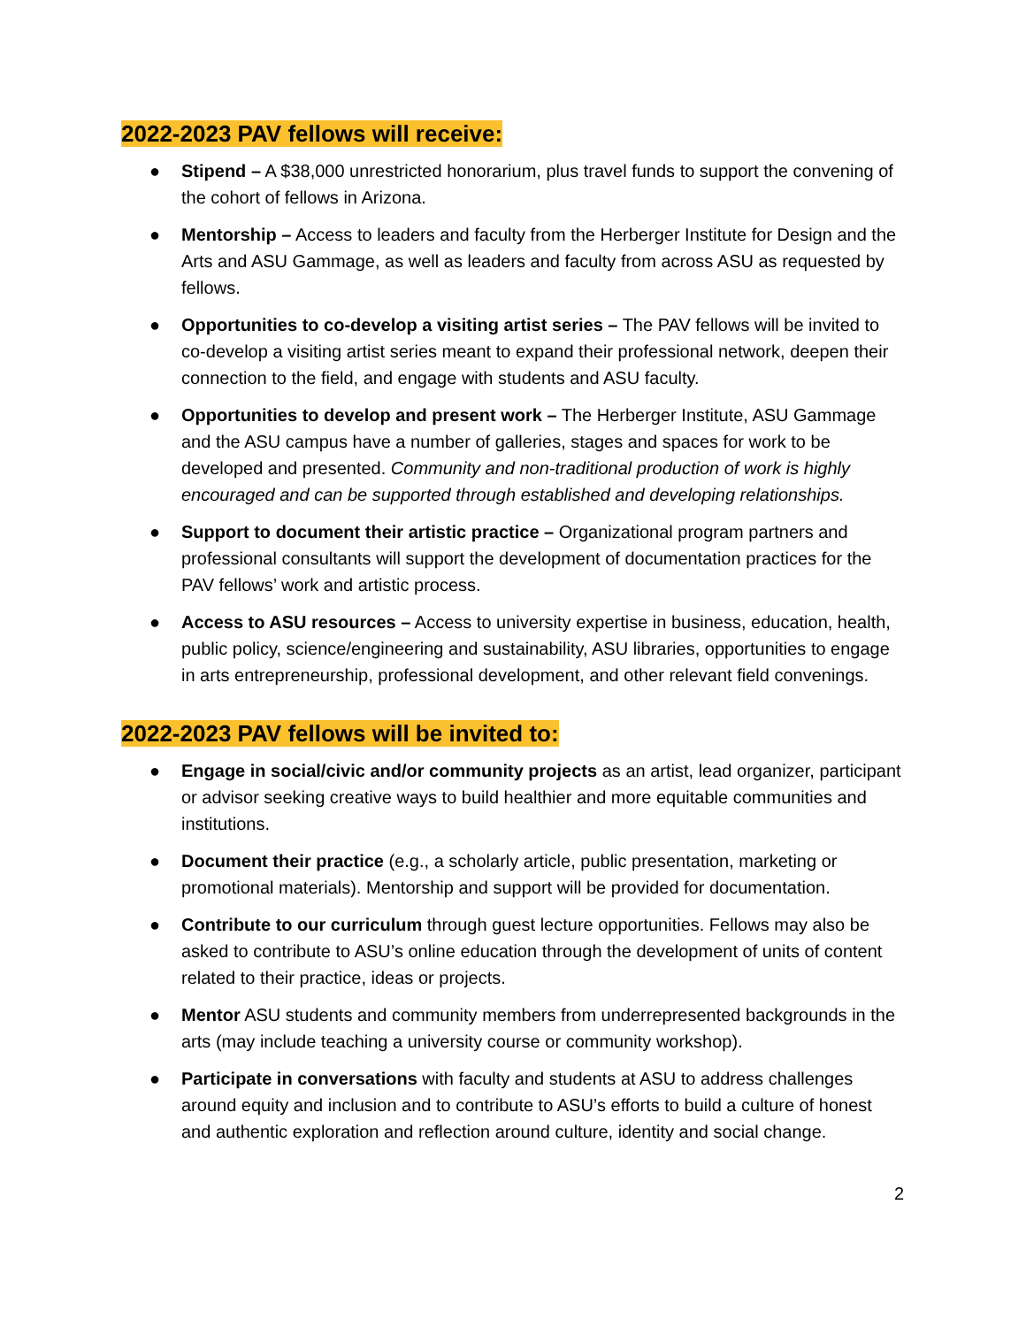2022-2023 PAV fellows will receive:
● Stipend – A $38,000 unrestricted honorarium, plus travel funds to support the convening of the cohort of fellows in Arizona.
● Mentorship – Access to leaders and faculty from the Herberger Institute for Design and the Arts and ASU Gammage, as well as leaders and faculty from across ASU as requested by fellows.
● Opportunities to co-develop a visiting artist series – The PAV fellows will be invited to co-develop a visiting artist series meant to expand their professional network, deepen their connection to the field, and engage with students and ASU faculty.
● Opportunities to develop and present work – The Herberger Institute, ASU Gammage and the ASU campus have a number of galleries, stages and spaces for work to be developed and presented. Community and non-traditional production of work is highly encouraged and can be supported through established and developing relationships.
● Support to document their artistic practice – Organizational program partners and professional consultants will support the development of documentation practices for the PAV fellows’ work and artistic process.
● Access to ASU resources – Access to university expertise in business, education, health, public policy, science/engineering and sustainability, ASU libraries, opportunities to engage in arts entrepreneurship, professional development, and other relevant field convenings.
2022-2023 PAV fellows will be invited to:
● Engage in social/civic and/or community projects as an artist, lead organizer, participant or advisor seeking creative ways to build healthier and more equitable communities and institutions.
● Document their practice (e.g., a scholarly article, public presentation, marketing or promotional materials). Mentorship and support will be provided for documentation.
● Contribute to our curriculum through guest lecture opportunities. Fellows may also be asked to contribute to ASU’s online education through the development of units of content related to their practice, ideas or projects.
● Mentor ASU students and community members from underrepresented backgrounds in the arts (may include teaching a university course or community workshop).
● Participate in conversations with faculty and students at ASU to address challenges around equity and inclusion and to contribute to ASU’s efforts to build a culture of honest and authentic exploration and reflection around culture, identity and social change.
2